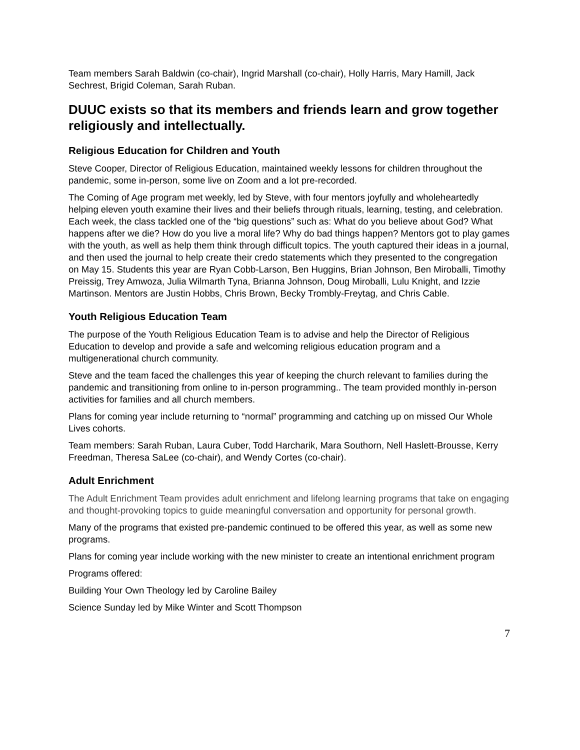Team members Sarah Baldwin (co-chair), Ingrid Marshall (co-chair), Holly Harris, Mary Hamill, Jack Sechrest, Brigid Coleman, Sarah Ruban.
DUUC exists so that its members and friends learn and grow together religiously and intellectually.
Religious Education for Children and Youth
Steve Cooper, Director of Religious Education, maintained weekly lessons for children throughout the pandemic, some in-person, some live on Zoom and a lot pre-recorded.
The Coming of Age program met weekly, led by Steve, with four mentors joyfully and wholeheartedly helping eleven youth examine their lives and their beliefs through rituals, learning, testing, and celebration. Each week, the class tackled one of the “big questions” such as: What do you believe about God? What happens after we die? How do you live a moral life? Why do bad things happen? Mentors got to play games with the youth, as well as help them think through difficult topics. The youth captured their ideas in a journal, and then used the journal to help create their credo statements which they presented to the congregation on May 15. Students this year are Ryan Cobb-Larson, Ben Huggins, Brian Johnson, Ben Miroballi, Timothy Preissig, Trey Amwoza, Julia Wilmarth Tyna, Brianna Johnson, Doug Miroballi, Lulu Knight, and Izzie Martinson. Mentors are Justin Hobbs, Chris Brown, Becky Trombly-Freytag, and Chris Cable.
Youth Religious Education Team
The purpose of the Youth Religious Education Team is to advise and help the Director of Religious Education to develop and provide a safe and welcoming religious education program and a multigenerational church community.
Steve and the team faced the challenges this year of keeping the church relevant to families during the pandemic and transitioning from online to in-person programming.. The team provided monthly in-person activities for families and all church members.
Plans for coming year include returning to “normal” programming and catching up on missed Our Whole Lives cohorts.
Team members: Sarah Ruban, Laura Cuber, Todd Harcharik, Mara Southorn, Nell Haslett-Brousse, Kerry Freedman, Theresa SaLee (co-chair), and Wendy Cortes (co-chair).
Adult Enrichment
The Adult Enrichment Team provides adult enrichment and lifelong learning programs that take on engaging and thought-provoking topics to guide meaningful conversation and opportunity for personal growth.
Many of the programs that existed pre-pandemic continued to be offered this year, as well as some new programs.
Plans for coming year include working with the new minister to create an intentional enrichment program
Programs offered:
Building Your Own Theology led by Caroline Bailey
Science Sunday led by Mike Winter and Scott Thompson
7